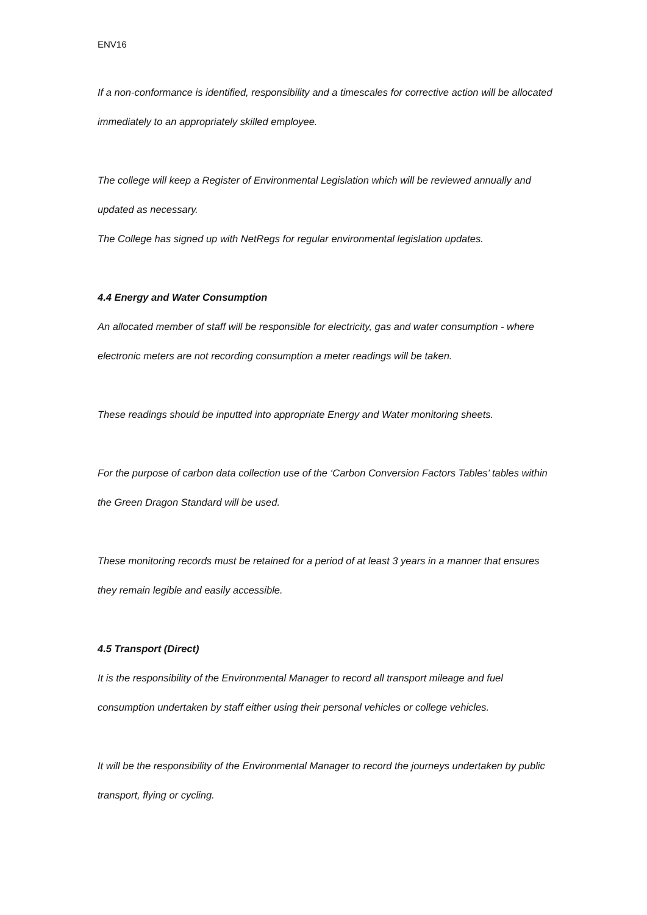ENV16
If a non-conformance is identified, responsibility and a timescales for corrective action will be allocated immediately to an appropriately skilled employee.
The college will keep a Register of Environmental Legislation which will be reviewed annually and updated as necessary.
The College has signed up with NetRegs for regular environmental legislation updates.
4.4 Energy and Water Consumption
An allocated member of staff will be responsible for electricity, gas and water consumption - where electronic meters are not recording consumption a meter readings will be taken.
These readings should be inputted into appropriate Energy and Water monitoring sheets.
For the purpose of carbon data collection use of the ‘Carbon Conversion Factors Tables’ tables within the Green Dragon Standard will be used.
These monitoring records must be retained for a period of at least 3 years in a manner that ensures they remain legible and easily accessible.
4.5 Transport (Direct)
It is the responsibility of the Environmental Manager to record all transport mileage and fuel consumption undertaken by staff either using their personal vehicles or college vehicles.
It will be the responsibility of the Environmental Manager to record the journeys undertaken by public transport, flying or cycling.